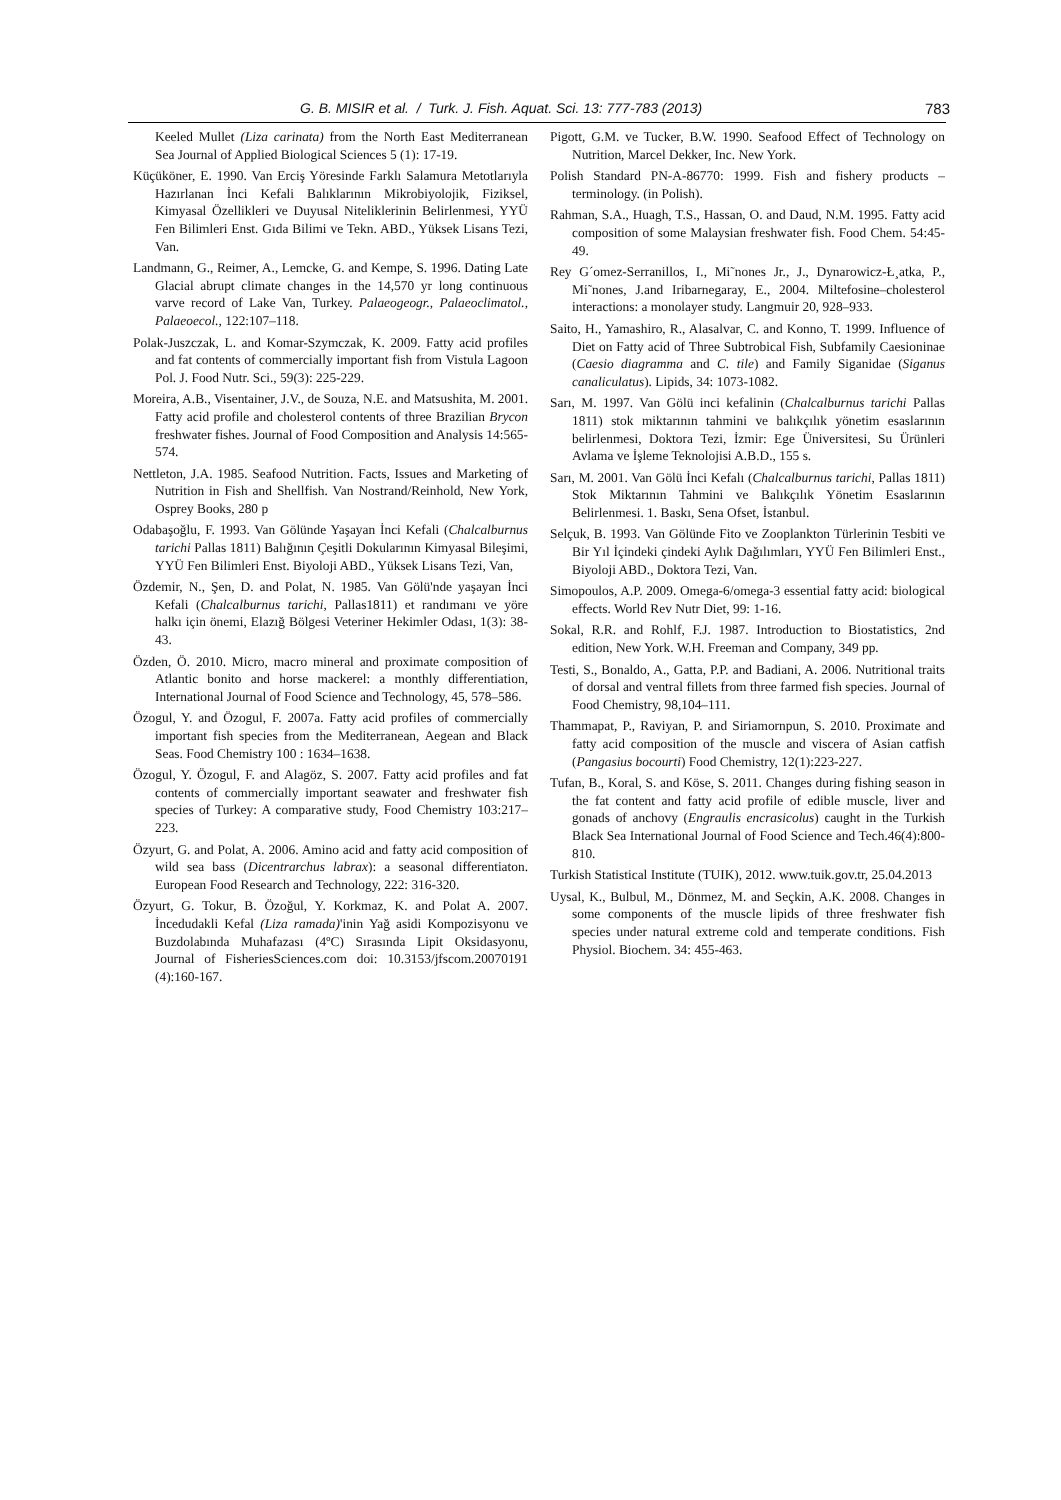G. B. MISIR et al. / Turk. J. Fish. Aquat. Sci. 13: 777-783 (2013) 783
Keeled Mullet (Liza carinata) from the North East Mediterranean Sea Journal of Applied Biological Sciences 5 (1): 17-19.
Küçüköner, E. 1990. Van Erciş Yöresinde Farklı Salamura Metotlarıyla Hazırlanan İnci Kefali Balıklarının Mikrobiyolojik, Fiziksel, Kimyasal Özellikleri ve Duyusal Niteliklerinin Belirlenmesi, YYÜ Fen Bilimleri Enst. Gıda Bilimi ve Tekn. ABD., Yüksek Lisans Tezi, Van.
Landmann, G., Reimer, A., Lemcke, G. and Kempe, S. 1996. Dating Late Glacial abrupt climate changes in the 14,570 yr long continuous varve record of Lake Van, Turkey. Palaeogeogr., Palaeoclimatol., Palaeoecol., 122:107–118.
Polak-Juszczak, L. and Komar-Szymczak, K. 2009. Fatty acid profiles and fat contents of commercially important fish from Vistula Lagoon Pol. J. Food Nutr. Sci., 59(3): 225-229.
Moreira, A.B., Visentainer, J.V., de Souza, N.E. and Matsushita, M. 2001. Fatty acid profile and cholesterol contents of three Brazilian Brycon freshwater fishes. Journal of Food Composition and Analysis 14:565-574.
Nettleton, J.A. 1985. Seafood Nutrition. Facts, Issues and Marketing of Nutrition in Fish and Shellfish. Van Nostrand/Reinhold, New York, Osprey Books, 280 p
Odabaşoğlu, F. 1993. Van Gölünde Yaşayan İnci Kefali (Chalcalburnus tarichi Pallas 1811) Balığının Çeşitli Dokularının Kimyasal Bileşimi, YYÜ Fen Bilimleri Enst. Biyoloji ABD., Yüksek Lisans Tezi, Van,
Özdemir, N., Şen, D. and Polat, N. 1985. Van Gölü'nde yaşayan İnci Kefali (Chalcalburnus tarichi, Pallas1811) et randımanı ve yöre halkı için önemi, Elazığ Bölgesi Veteriner Hekimler Odası, 1(3): 38-43.
Özden, Ö. 2010. Micro, macro mineral and proximate composition of Atlantic bonito and horse mackerel: a monthly differentiation, International Journal of Food Science and Technology, 45, 578–586.
Özogul, Y. and Özogul, F. 2007a. Fatty acid profiles of commercially important fish species from the Mediterranean, Aegean and Black Seas. Food Chemistry 100 : 1634–1638.
Özogul, Y. Özogul, F. and Alagöz, S. 2007. Fatty acid profiles and fat contents of commercially important seawater and freshwater fish species of Turkey: A comparative study, Food Chemistry 103:217–223.
Özyurt, G. and Polat, A. 2006. Amino acid and fatty acid composition of wild sea bass (Dicentrarchus labrax): a seasonal differentiaton. European Food Research and Technology, 222: 316-320.
Özyurt, G. Tokur, B. Özoğul, Y. Korkmaz, K. and Polat A. 2007. İncedudakli Kefal (Liza ramada)'inin Yağ asidi Kompozisyonu ve Buzdolabında Muhafazası (4ºC) Sırasında Lipit Oksidasyonu, Journal of FisheriesSciences.com doi: 10.3153/jfscom.20070191 (4):160-167.
Pigott, G.M. ve Tucker, B.W. 1990. Seafood Effect of Technology on Nutrition, Marcel Dekker, Inc. New York.
Polish Standard PN-A-86770: 1999. Fish and fishery products – terminology. (in Polish).
Rahman, S.A., Huagh, T.S., Hassan, O. and Daud, N.M. 1995. Fatty acid composition of some Malaysian freshwater fish. Food Chem. 54:45-49.
Rey G´omez-Serranillos, I., Mi˜nones Jr., J., Dynarowicz-Ł¸atka, P., Mi˜nones, J.and Iribarnegaray, E., 2004. Miltefosine–cholesterol interactions: a monolayer study. Langmuir 20, 928–933.
Saito, H., Yamashiro, R., Alasalvar, C. and Konno, T. 1999. Influence of Diet on Fatty acid of Three Subtrobical Fish, Subfamily Caesioninae (Caesio diagramma and C. tile) and Family Siganidae (Siganus canaliculatus). Lipids, 34: 1073-1082.
Sarı, M. 1997. Van Gölü inci kefalinin (Chalcalburnus tarichi Pallas 1811) stok miktarının tahmini ve balıkçılık yönetim esaslarının belirlenmesi, Doktora Tezi, İzmir: Ege Üniversitesi, Su Ürünleri Avlama ve İşleme Teknolojisi A.B.D., 155 s.
Sarı, M. 2001. Van Gölü İnci Kefalı (Chalcalburnus tarichi, Pallas 1811) Stok Miktarının Tahmini ve Balıkçılık Yönetim Esaslarının Belirlenmesi. 1. Baskı, Sena Ofset, İstanbul.
Selçuk, B. 1993. Van Gölünde Fito ve Zooplankton Türlerinin Tesbiti ve Bir Yıl İçindeki çindeki Aylık Dağılımları, YYÜ Fen Bilimleri Enst., Biyoloji ABD., Doktora Tezi, Van.
Simopoulos, A.P. 2009. Omega-6/omega-3 essential fatty acid: biological effects. World Rev Nutr Diet, 99: 1-16.
Sokal, R.R. and Rohlf, F.J. 1987. Introduction to Biostatistics, 2nd edition, New York. W.H. Freeman and Company, 349 pp.
Testi, S., Bonaldo, A., Gatta, P.P. and Badiani, A. 2006. Nutritional traits of dorsal and ventral fillets from three farmed fish species. Journal of Food Chemistry, 98,104–111.
Thammapat, P., Raviyan, P. and Siriamornpun, S. 2010. Proximate and fatty acid composition of the muscle and viscera of Asian catfish (Pangasius bocourti) Food Chemistry, 12(1):223-227.
Tufan, B., Koral, S. and Köse, S. 2011. Changes during fishing season in the fat content and fatty acid profile of edible muscle, liver and gonads of anchovy (Engraulis encrasicolus) caught in the Turkish Black Sea International Journal of Food Science and Tech.46(4):800-810.
Turkish Statistical Institute (TUIK), 2012. www.tuik.gov.tr, 25.04.2013
Uysal, K., Bulbul, M., Dönmez, M. and Seçkin, A.K. 2008. Changes in some components of the muscle lipids of three freshwater fish species under natural extreme cold and temperate conditions. Fish Physiol. Biochem. 34: 455-463.